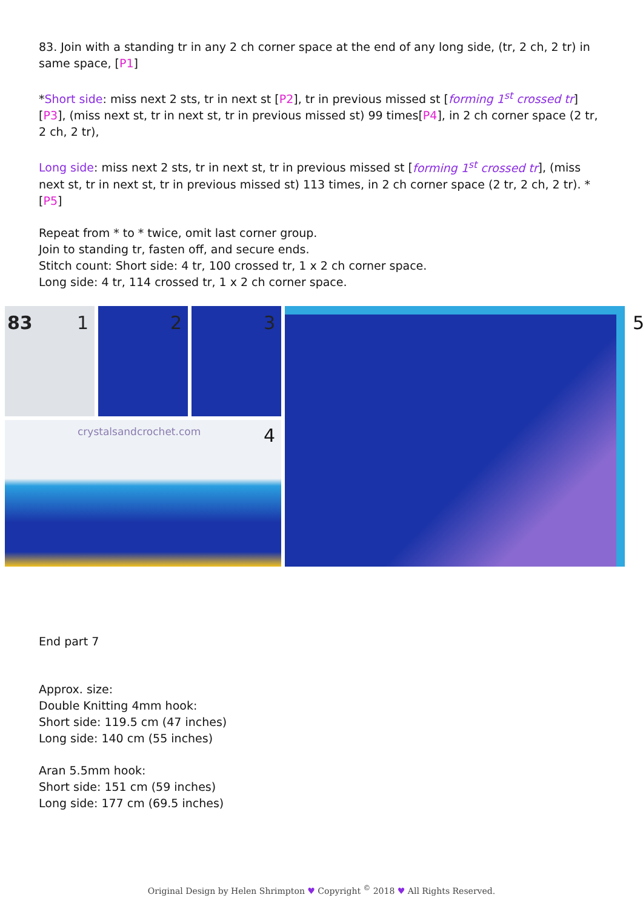83. Join with a standing tr in any 2 ch corner space at the end of any long side, (tr, 2 ch, 2 tr) in same space, [P1]
*Short side: miss next 2 sts, tr in next st [P2], tr in previous missed st [forming 1<sup>st</sup> crossed tr] [P3], (miss next st, tr in next st, tr in previous missed st) 99 times[P4], in 2 ch corner space (2 tr, 2 ch, 2 tr),
Long side: miss next 2 sts, tr in next st, tr in previous missed st [forming 1<sup>st</sup> crossed tr], (miss next st, tr in next st, tr in previous missed st) 113 times, in 2 ch corner space (2 tr, 2 ch, 2 tr). *[P5]
Repeat from * to * twice, omit last corner group.
Join to standing tr, fasten off, and secure ends.
Stitch count: Short side: 4 tr, 100 crossed tr, 1 x 2 ch corner space.
Long side: 4 tr, 114 crossed tr, 1 x 2 ch corner space.
83 1
2
3
crystalsandcrochet.com 4
5
End part 7
Approx. size:
Double Knitting 4mm hook:
Short side: 119.5 cm (47 inches)
Long side: 140 cm (55 inches)
Aran 5.5mm hook:
Short side: 151 cm (59 inches)
Long side: 177 cm (69.5 inches)
Original Design by Helen Shrimpton ♥ Copyright <sup>©</sup> 2018 ♥ All Rights Reserved.